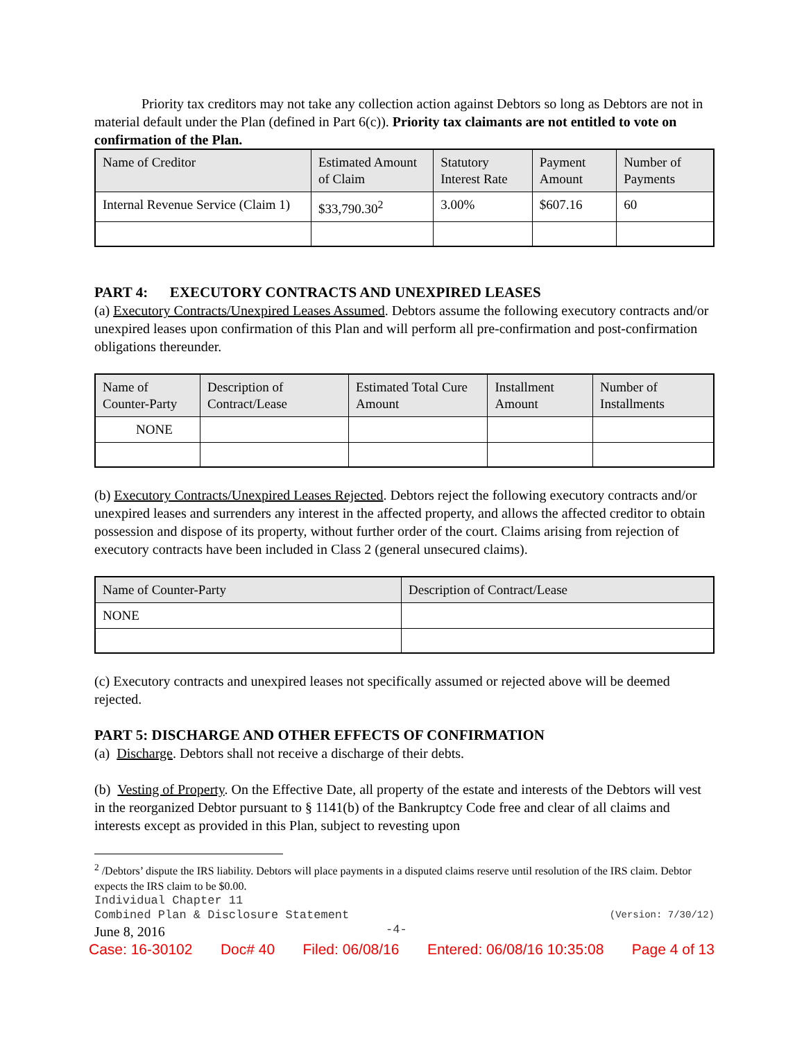Priority tax creditors may not take any collection action against Debtors so long as Debtors are not in material default under the Plan (defined in Part 6(c)). Priority tax claimants are not entitled to vote on confirmation of the Plan.
| Name of Creditor | Estimated Amount of Claim | Statutory Interest Rate | Payment Amount | Number of Payments |
| --- | --- | --- | --- | --- |
| Internal Revenue Service (Claim 1) | $33,790.30<sup>2</sup> | 3.00% | $607.16 | 60 |
PART 4: EXECUTORY CONTRACTS AND UNEXPIRED LEASES
(a) Executory Contracts/Unexpired Leases Assumed. Debtors assume the following executory contracts and/or unexpired leases upon confirmation of this Plan and will perform all pre-confirmation and post-confirmation obligations thereunder.
| Name of Counter-Party | Description of Contract/Lease | Estimated Total Cure Amount | Installment Amount | Number of Installments |
| --- | --- | --- | --- | --- |
| NONE | | | | |
(b) Executory Contracts/Unexpired Leases Rejected. Debtors reject the following executory contracts and/or unexpired leases and surrenders any interest in the affected property, and allows the affected creditor to obtain possession and dispose of its property, without further order of the court. Claims arising from rejection of executory contracts have been included in Class 2 (general unsecured claims).
| Name of Counter-Party | Description of Contract/Lease |
| --- | --- |
| NONE | |
(c) Executory contracts and unexpired leases not specifically assumed or rejected above will be deemed rejected.
PART 5: DISCHARGE AND OTHER EFFECTS OF CONFIRMATION
(a) Discharge. Debtors shall not receive a discharge of their debts.
(b) Vesting of Property. On the Effective Date, all property of the estate and interests of the Debtors will vest in the reorganized Debtor pursuant to § 1141(b) of the Bankruptcy Code free and clear of all claims and interests except as provided in this Plan, subject to revesting upon
<sup>2</sup> /Debtors’ dispute the IRS liability. Debtors will place payments in a disputed claims reserve until resolution of the IRS claim. Debtor expects the IRS claim to be $0.00.
Individual Chapter 11
Combined Plan & Disclosure Statement (Version: 7/30/12)
June 8, 2016 -4-
Case: 16-30102 Doc# 40 Filed: 06/08/16 Entered: 06/08/16 10:35:08 Page 4 of 13